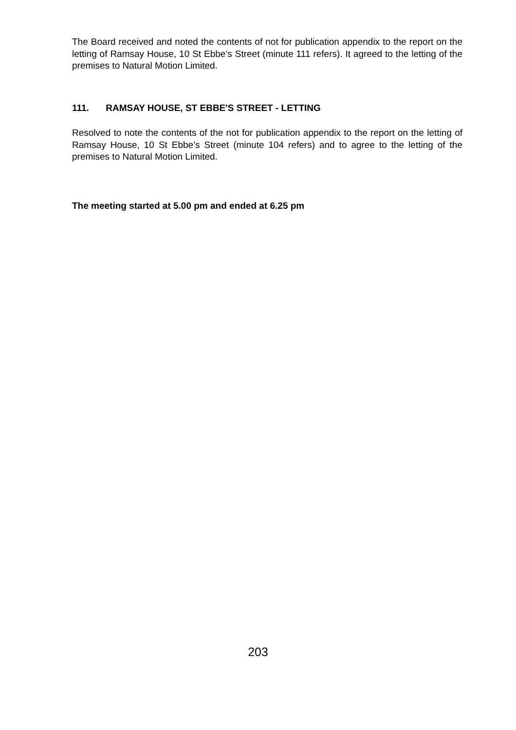The Board received and noted the contents of not for publication appendix to the report on the letting of Ramsay House, 10 St Ebbe’s Street (minute 111 refers). It agreed to the letting of the premises to Natural Motion Limited.
111. RAMSAY HOUSE, ST EBBE'S STREET - LETTING
Resolved to note the contents of the not for publication appendix to the report on the letting of Ramsay House, 10 St Ebbe’s Street (minute 104 refers) and to agree to the letting of the premises to Natural Motion Limited.
The meeting started at 5.00 pm and ended at 6.25 pm
203